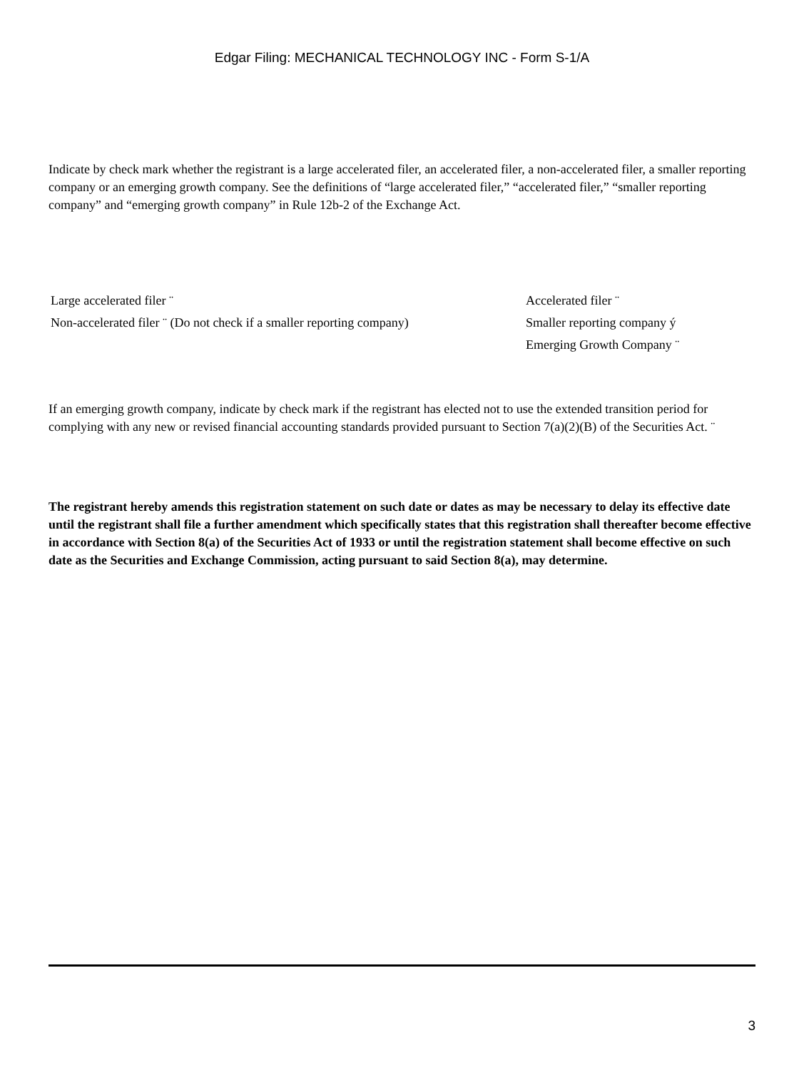Edgar Filing: MECHANICAL TECHNOLOGY INC - Form S-1/A
Indicate by check mark whether the registrant is a large accelerated filer, an accelerated filer, a non-accelerated filer, a smaller reporting company or an emerging growth company. See the definitions of “large accelerated filer,” “accelerated filer,” “smaller reporting company” and “emerging growth company” in Rule 12b-2 of the Exchange Act.
| Large accelerated filer ¨ | Accelerated filer ¨ |
| Non-accelerated filer ¨ (Do not check if a smaller reporting company) | Smaller reporting company ý |
| | Emerging Growth Company ¨ |
If an emerging growth company, indicate by check mark if the registrant has elected not to use the extended transition period for complying with any new or revised financial accounting standards provided pursuant to Section 7(a)(2)(B) of the Securities Act. ¨
The registrant hereby amends this registration statement on such date or dates as may be necessary to delay its effective date until the registrant shall file a further amendment which specifically states that this registration shall thereafter become effective in accordance with Section 8(a) of the Securities Act of 1933 or until the registration statement shall become effective on such date as the Securities and Exchange Commission, acting pursuant to said Section 8(a), may determine.
3